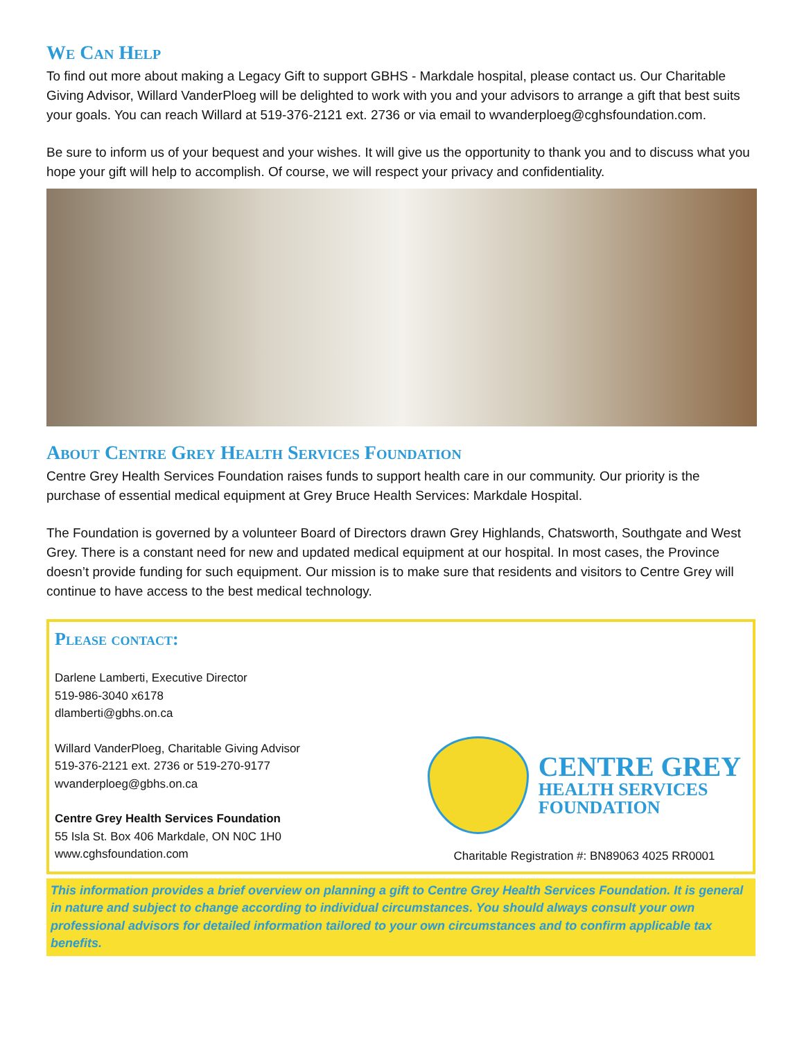We Can Help
To find out more about making a Legacy Gift to support GBHS - Markdale hospital, please contact us. Our Charitable Giving Advisor, Willard VanderPloeg will be delighted to work with you and your advisors to arrange a gift that best suits your goals. You can reach Willard at 519-376-2121 ext. 2736 or via email to wvanderploeg@cghsfoundation.com.
Be sure to inform us of your bequest and your wishes. It will give us the opportunity to thank you and to discuss what you hope your gift will help to accomplish. Of course, we will respect your privacy and confidentiality.
About Centre Grey Health Services Foundation
Centre Grey Health Services Foundation raises funds to support health care in our community. Our priority is the purchase of essential medical equipment at Grey Bruce Health Services: Markdale Hospital.
The Foundation is governed by a volunteer Board of Directors drawn Grey Highlands, Chatsworth, Southgate and West Grey. There is a constant need for new and updated medical equipment at our hospital. In most cases, the Province doesn’t provide funding for such equipment. Our mission is to make sure that residents and visitors to Centre Grey will continue to have access to the best medical technology.
Please contact:
Darlene Lamberti, Executive Director
519-986-3040 x6178
dlamberti@gbhs.on.ca
Willard VanderPloeg, Charitable Giving Advisor
519-376-2121 ext. 2736 or 519-270-9177
wvanderploeg@gbhs.on.ca
Centre Grey Health Services Foundation
55 Isla St. Box 406 Markdale, ON N0C 1H0
www.cghsfoundation.com
CENTRE GREY
HEALTH SERVICES
FOUNDATION
Charitable Registration #: BN89063 4025 RR0001
This information provides a brief overview on planning a gift to Centre Grey Health Services Foundation. It is general in nature and subject to change according to individual circumstances. You should always consult your own professional advisors for detailed information tailored to your own circumstances and to confirm applicable tax benefits.